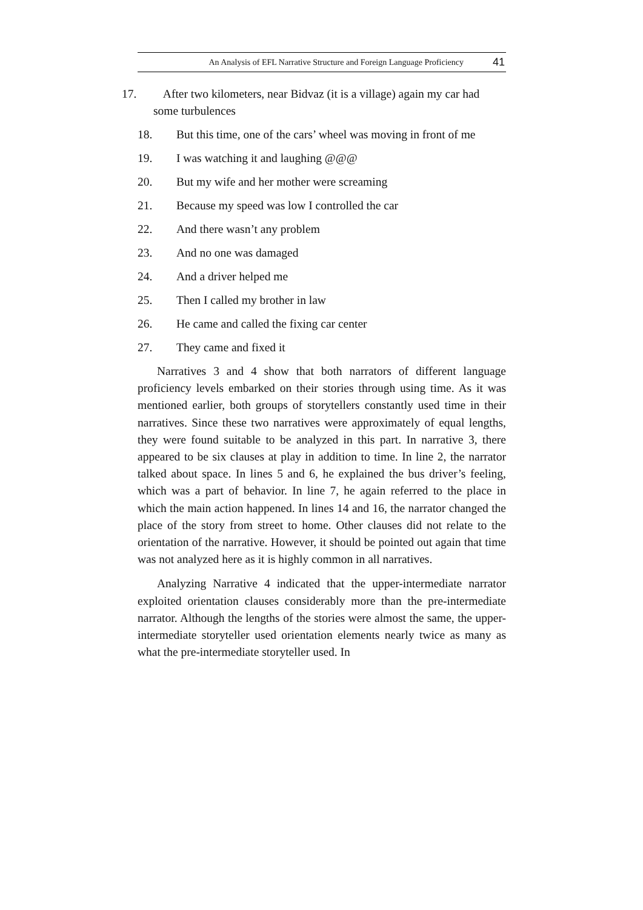An Analysis of EFL Narrative Structure and Foreign Language Proficiency 41
17. After two kilometers, near Bidvaz (it is a village) again my car had some turbulences
18. But this time, one of the cars’ wheel was moving in front of me
19. I was watching it and laughing @@@
20. But my wife and her mother were screaming
21. Because my speed was low I controlled the car
22. And there wasn’t any problem
23. And no one was damaged
24. And a driver helped me
25. Then I called my brother in law
26. He came and called the fixing car center
27. They came and fixed it
Narratives 3 and 4 show that both narrators of different language proficiency levels embarked on their stories through using time. As it was mentioned earlier, both groups of storytellers constantly used time in their narratives. Since these two narratives were approximately of equal lengths, they were found suitable to be analyzed in this part. In narrative 3, there appeared to be six clauses at play in addition to time. In line 2, the narrator talked about space. In lines 5 and 6, he explained the bus driver’s feeling, which was a part of behavior. In line 7, he again referred to the place in which the main action happened. In lines 14 and 16, the narrator changed the place of the story from street to home. Other clauses did not relate to the orientation of the narrative. However, it should be pointed out again that time was not analyzed here as it is highly common in all narratives.
Analyzing Narrative 4 indicated that the upper-intermediate narrator exploited orientation clauses considerably more than the pre-intermediate narrator. Although the lengths of the stories were almost the same, the upper-intermediate storyteller used orientation elements nearly twice as many as what the pre-intermediate storyteller used. In